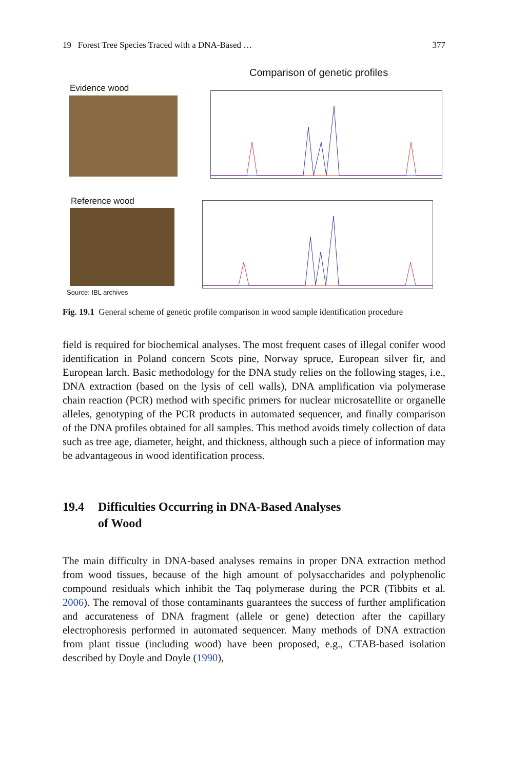19 Forest Tree Species Traced with a DNA-Based … 377
Comparison of genetic profiles
Evidence wood
Reference wood
Source: IBL archives
Fig. 19.1 General scheme of genetic profile comparison in wood sample identification procedure
field is required for biochemical analyses. The most frequent cases of illegal conifer wood identification in Poland concern Scots pine, Norway spruce, European silver fir, and European larch. Basic methodology for the DNA study relies on the following stages, i.e., DNA extraction (based on the lysis of cell walls), DNA amplification via polymerase chain reaction (PCR) method with specific primers for nuclear microsatellite or organelle alleles, genotyping of the PCR products in automated sequencer, and finally comparison of the DNA profiles obtained for all samples. This method avoids timely collection of data such as tree age, diameter, height, and thickness, although such a piece of information may be advantageous in wood identification process.
19.4 Difficulties Occurring in DNA-Based Analyses
of Wood
The main difficulty in DNA-based analyses remains in proper DNA extraction method from wood tissues, because of the high amount of polysaccharides and polyphenolic compound residuals which inhibit the Taq polymerase during the PCR (Tibbits et al. 2006). The removal of those contaminants guarantees the success of further amplification and accurateness of DNA fragment (allele or gene) detection after the capillary electrophoresis performed in automated sequencer. Many methods of DNA extraction from plant tissue (including wood) have been proposed, e.g., CTAB-based isolation described by Doyle and Doyle (1990),